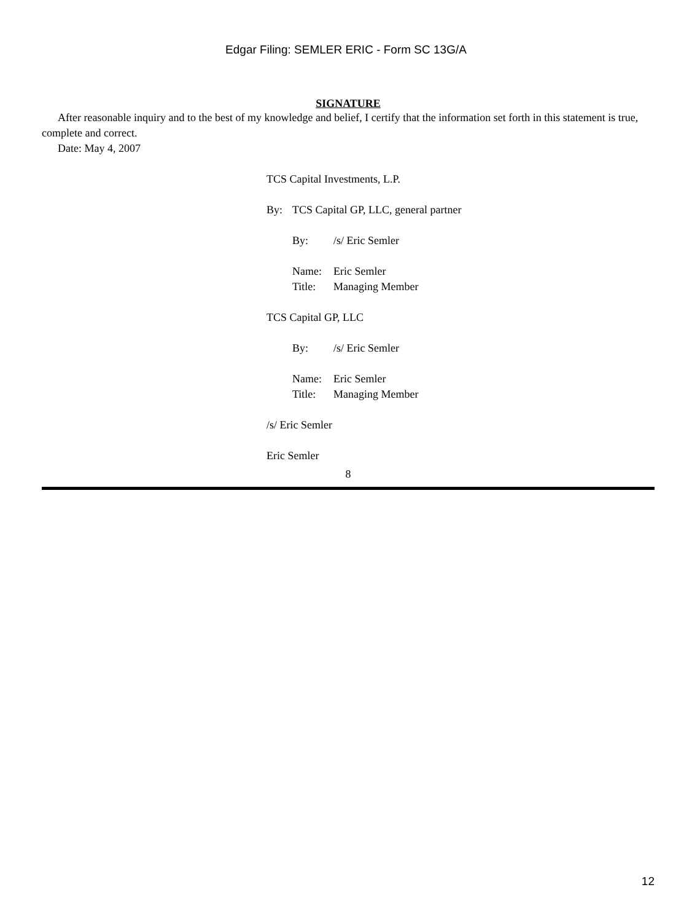Edgar Filing: SEMLER ERIC - Form SC 13G/A
SIGNATURE
After reasonable inquiry and to the best of my knowledge and belief, I certify that the information set forth in this statement is true, complete and correct.
Date: May 4, 2007
TCS Capital Investments, L.P.
By: TCS Capital GP, LLC, general partner
By: /s/ Eric Semler
Name: Eric Semler
Title: Managing Member
TCS Capital GP, LLC
By: /s/ Eric Semler
Name: Eric Semler
Title: Managing Member
/s/ Eric Semler
Eric Semler
8
12